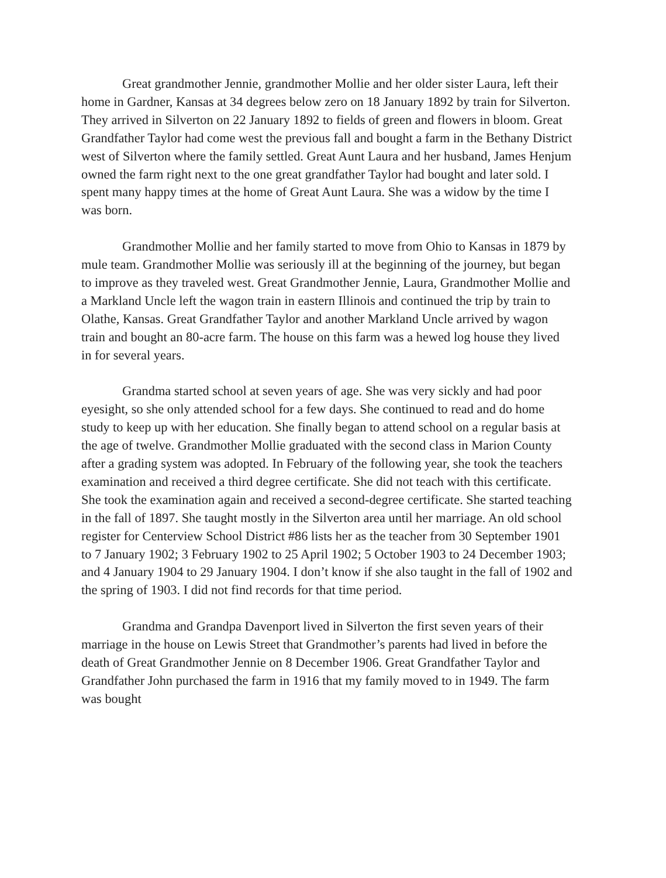Great grandmother Jennie, grandmother Mollie and her older sister Laura, left their home in Gardner, Kansas at 34 degrees below zero on 18 January 1892 by train for Silverton. They arrived in Silverton on 22 January 1892 to fields of green and flowers in bloom. Great Grandfather Taylor had come west the previous fall and bought a farm in the Bethany District west of Silverton where the family settled. Great Aunt Laura and her husband, James Henjum owned the farm right next to the one great grandfather Taylor had bought and later sold. I spent many happy times at the home of Great Aunt Laura. She was a widow by the time I was born.
Grandmother Mollie and her family started to move from Ohio to Kansas in 1879 by mule team. Grandmother Mollie was seriously ill at the beginning of the journey, but began to improve as they traveled west. Great Grandmother Jennie, Laura, Grandmother Mollie and a Markland Uncle left the wagon train in eastern Illinois and continued the trip by train to Olathe, Kansas. Great Grandfather Taylor and another Markland Uncle arrived by wagon train and bought an 80-acre farm. The house on this farm was a hewed log house they lived in for several years.
Grandma started school at seven years of age. She was very sickly and had poor eyesight, so she only attended school for a few days. She continued to read and do home study to keep up with her education. She finally began to attend school on a regular basis at the age of twelve. Grandmother Mollie graduated with the second class in Marion County after a grading system was adopted. In February of the following year, she took the teachers examination and received a third degree certificate. She did not teach with this certificate. She took the examination again and received a second-degree certificate. She started teaching in the fall of 1897. She taught mostly in the Silverton area until her marriage. An old school register for Centerview School District #86 lists her as the teacher from 30 September 1901 to 7 January 1902; 3 February 1902 to 25 April 1902; 5 October 1903 to 24 December 1903; and 4 January 1904 to 29 January 1904. I don’t know if she also taught in the fall of 1902 and the spring of 1903. I did not find records for that time period.
Grandma and Grandpa Davenport lived in Silverton the first seven years of their marriage in the house on Lewis Street that Grandmother’s parents had lived in before the death of Great Grandmother Jennie on 8 December 1906. Great Grandfather Taylor and Grandfather John purchased the farm in 1916 that my family moved to in 1949. The farm was bought